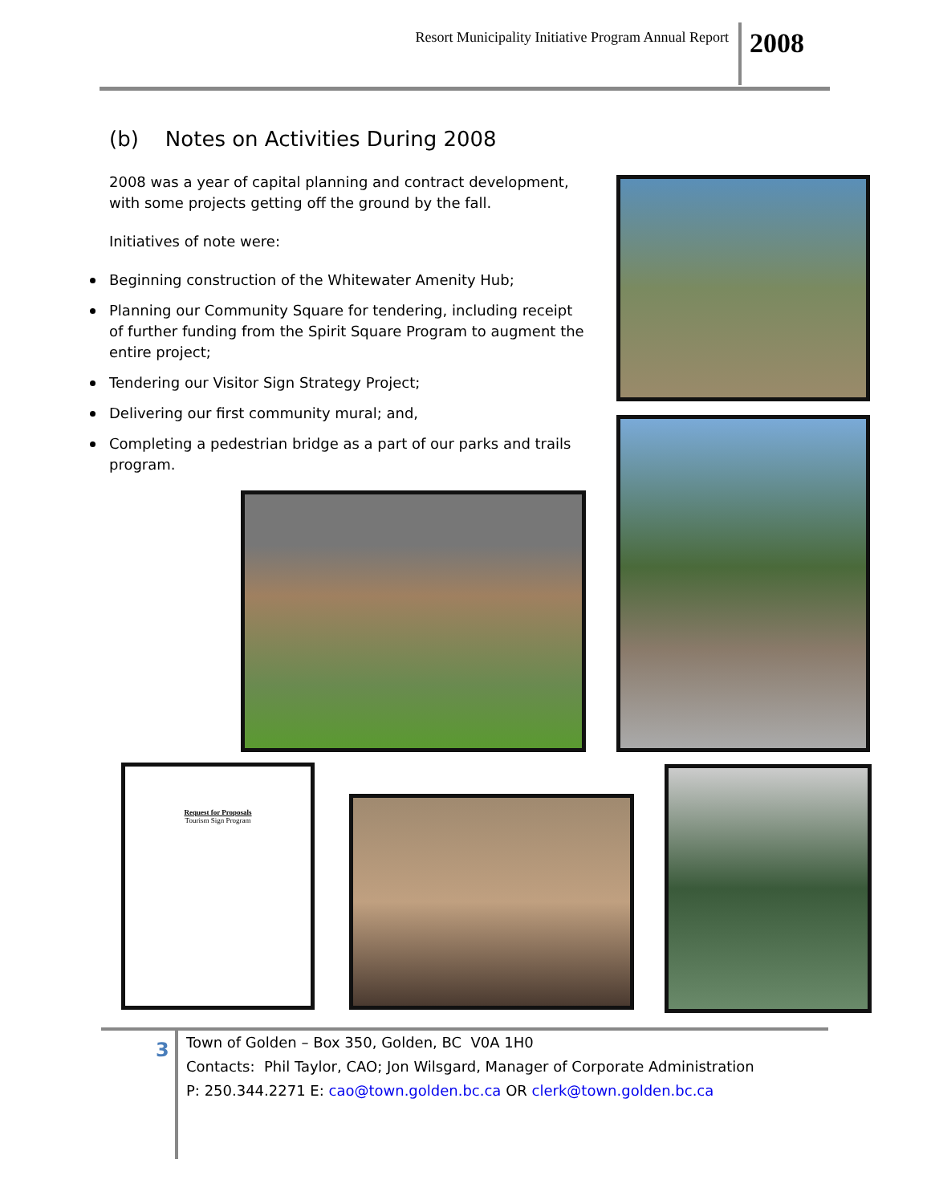Resort Municipality Initiative Program Annual Report
2008
(b) Notes on Activities During 2008
2008 was a year of capital planning and contract development, with some projects getting off the ground by the fall.
Initiatives of note were:
Beginning construction of the Whitewater Amenity Hub;
Planning our Community Square for tendering, including receipt of further funding from the Spirit Square Program to augment the entire project;
Tendering our Visitor Sign Strategy Project;
Delivering our first community mural; and,
Completing a pedestrian bridge as a part of our parks and trails program.
Request for Proposals
Tourism Sign Program
3
Town of Golden – Box 350, Golden, BC V0A 1H0
Contacts: Phil Taylor, CAO; Jon Wilsgard, Manager of Corporate Administration
P: 250.344.2271 E: cao@town.golden.bc.ca OR clerk@town.golden.bc.ca